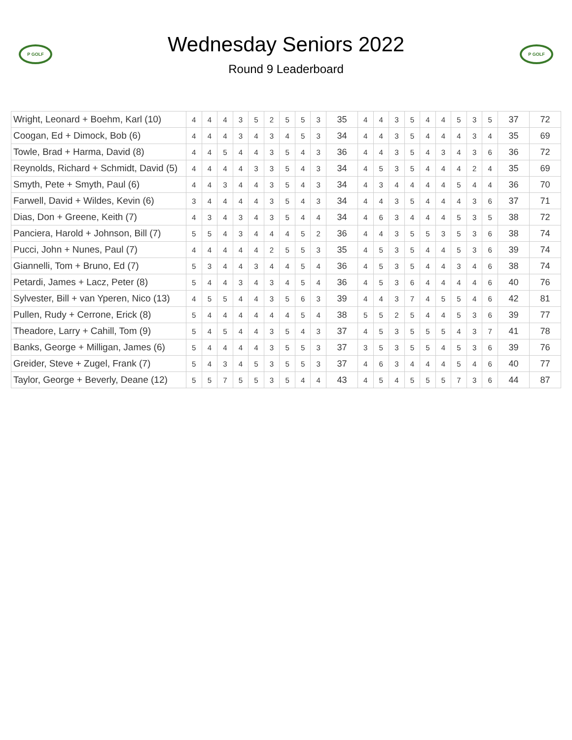P GOLF
Wednesday Seniors 2022
Round 9 Leaderboard
P GOLF
| Wright, Leonard + Boehm, Karl (10) | 4 | 4 | 4 | 3 | 5 | 2 | 5 | 5 | 3 | 35 | 4 | 4 | 3 | 5 | 4 | 4 | 5 | 3 | 5 | 37 | 72 |
| Coogan, Ed + Dimock, Bob (6) | 4 | 4 | 4 | 3 | 4 | 3 | 4 | 5 | 3 | 34 | 4 | 4 | 3 | 5 | 4 | 4 | 4 | 3 | 4 | 35 | 69 |
| Towle, Brad + Harma, David (8) | 4 | 4 | 5 | 4 | 4 | 3 | 5 | 4 | 3 | 36 | 4 | 4 | 3 | 5 | 4 | 3 | 4 | 3 | 6 | 36 | 72 |
| Reynolds, Richard + Schmidt, David (5) | 4 | 4 | 4 | 4 | 3 | 3 | 5 | 4 | 3 | 34 | 4 | 5 | 3 | 5 | 4 | 4 | 4 | 2 | 4 | 35 | 69 |
| Smyth, Pete + Smyth, Paul (6) | 4 | 4 | 3 | 4 | 4 | 3 | 5 | 4 | 3 | 34 | 4 | 3 | 4 | 4 | 4 | 4 | 5 | 4 | 4 | 36 | 70 |
| Farwell, David + Wildes, Kevin (6) | 3 | 4 | 4 | 4 | 4 | 3 | 5 | 4 | 3 | 34 | 4 | 4 | 3 | 5 | 4 | 4 | 4 | 3 | 6 | 37 | 71 |
| Dias, Don + Greene, Keith (7) | 4 | 3 | 4 | 3 | 4 | 3 | 5 | 4 | 4 | 34 | 4 | 6 | 3 | 4 | 4 | 4 | 5 | 3 | 5 | 38 | 72 |
| Panciera, Harold + Johnson, Bill (7) | 5 | 5 | 4 | 3 | 4 | 4 | 4 | 5 | 2 | 36 | 4 | 4 | 3 | 5 | 5 | 3 | 5 | 3 | 6 | 38 | 74 |
| Pucci, John + Nunes, Paul (7) | 4 | 4 | 4 | 4 | 4 | 2 | 5 | 5 | 3 | 35 | 4 | 5 | 3 | 5 | 4 | 4 | 5 | 3 | 6 | 39 | 74 |
| Giannelli, Tom + Bruno, Ed (7) | 5 | 3 | 4 | 4 | 3 | 4 | 4 | 5 | 4 | 36 | 4 | 5 | 3 | 5 | 4 | 4 | 3 | 4 | 6 | 38 | 74 |
| Petardi, James + Lacz, Peter (8) | 5 | 4 | 4 | 3 | 4 | 3 | 4 | 5 | 4 | 36 | 4 | 5 | 3 | 6 | 4 | 4 | 4 | 4 | 6 | 40 | 76 |
| Sylvester, Bill + van Yperen, Nico (13) | 4 | 5 | 5 | 4 | 4 | 3 | 5 | 6 | 3 | 39 | 4 | 4 | 3 | 7 | 4 | 5 | 5 | 4 | 6 | 42 | 81 |
| Pullen, Rudy + Cerrone, Erick (8) | 5 | 4 | 4 | 4 | 4 | 4 | 4 | 5 | 4 | 38 | 5 | 5 | 2 | 5 | 4 | 4 | 5 | 3 | 6 | 39 | 77 |
| Theadore, Larry + Cahill, Tom (9) | 5 | 4 | 5 | 4 | 4 | 3 | 5 | 4 | 3 | 37 | 4 | 5 | 3 | 5 | 5 | 5 | 4 | 3 | 7 | 41 | 78 |
| Banks, George + Milligan, James (6) | 5 | 4 | 4 | 4 | 4 | 3 | 5 | 5 | 3 | 37 | 3 | 5 | 3 | 5 | 5 | 4 | 5 | 3 | 6 | 39 | 76 |
| Greider, Steve + Zugel, Frank (7) | 5 | 4 | 3 | 4 | 5 | 3 | 5 | 5 | 3 | 37 | 4 | 6 | 3 | 4 | 4 | 4 | 5 | 4 | 6 | 40 | 77 |
| Taylor, George + Beverly, Deane (12) | 5 | 5 | 7 | 5 | 5 | 3 | 5 | 4 | 4 | 43 | 4 | 5 | 4 | 5 | 5 | 5 | 7 | 3 | 6 | 44 | 87 |